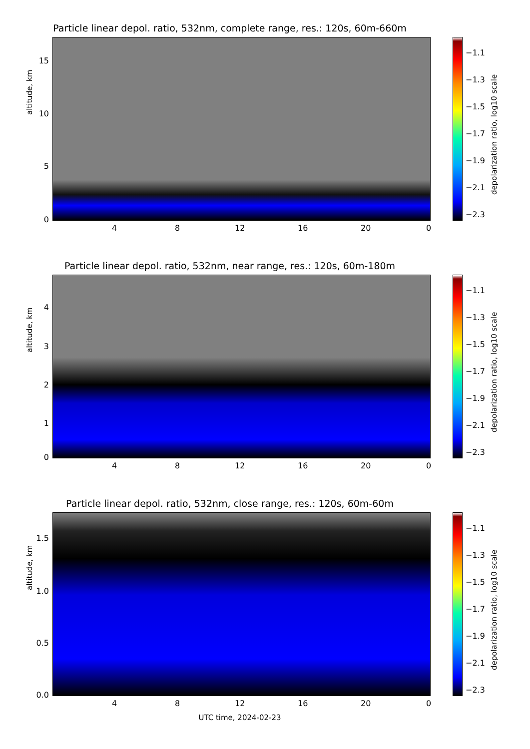Particle linear depol. ratio, 532nm, complete range, res.: 120s, 60m-660m
altitude, km
15
10
5
0
4 8 12 16 20 0
−1.1
−1.3
−1.5
−1.7
−1.9
−2.1
−2.3
depolarization ratio, log10 scale
Particle linear depol. ratio, 532nm, near range, res.: 120s, 60m-180m
altitude, km
4
3
2
1
0
4 8 12 16 20 0
−1.1
−1.3
−1.5
−1.7
−1.9
−2.1
−2.3
depolarization ratio, log10 scale
Particle linear depol. ratio, 532nm, close range, res.: 120s, 60m-60m
altitude, km
1.5
1.0
0.5
0.0
4 8 12 16 20 0
−1.1
−1.3
−1.5
−1.7
−1.9
−2.1
−2.3
depolarization ratio, log10 scale
UTC time, 2024-02-23